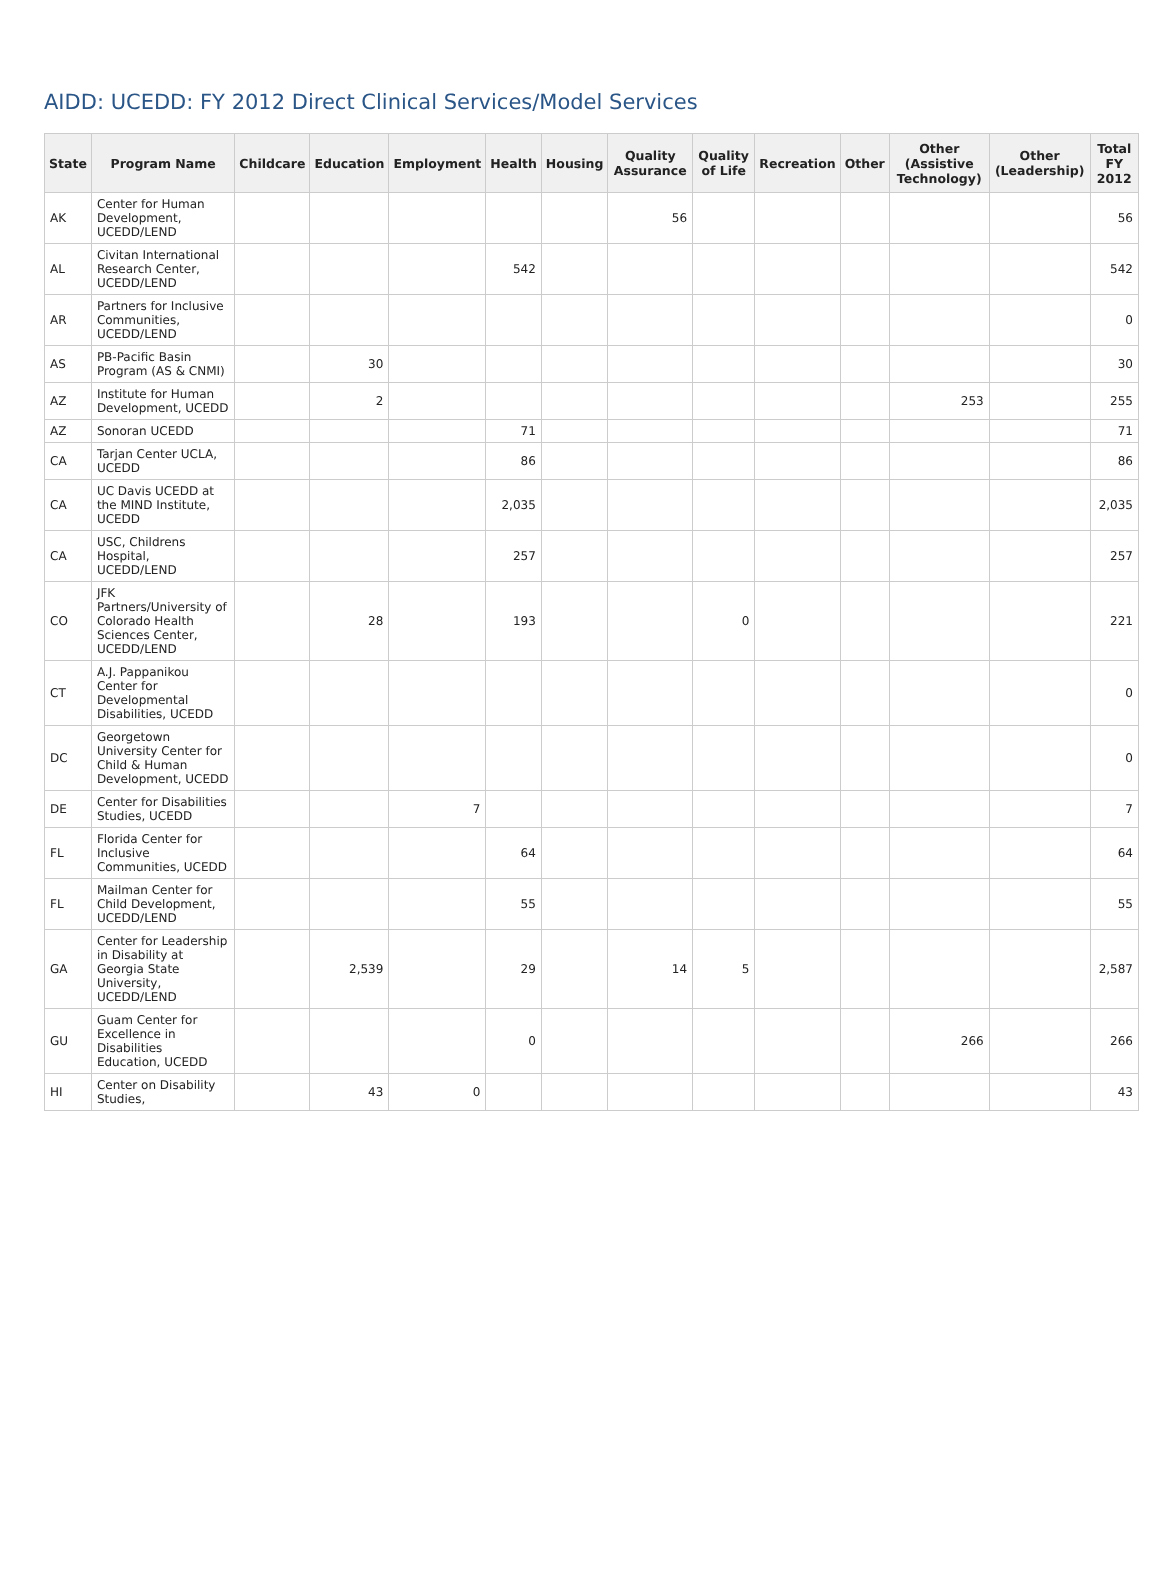AIDD: UCEDD: FY 2012 Direct Clinical Services/Model Services
| State | Program Name | Childcare | Education | Employment | Health | Housing | Quality Assurance | Quality of Life | Recreation | Other | Other (Assistive Technology) | Other (Leadership) | Total FY 2012 |
| --- | --- | --- | --- | --- | --- | --- | --- | --- | --- | --- | --- | --- | --- |
| AK | Center for Human Development, UCEDD/LEND | | | | | | 56 | | | | | | 56 |
| AL | Civitan International Research Center, UCEDD/LEND | | | | 542 | | | | | | | | 542 |
| AR | Partners for Inclusive Communities, UCEDD/LEND | | | | | | | | | | | | 0 |
| AS | PB-Pacific Basin Program (AS & CNMI) | | 30 | | | | | | | | | | 30 |
| AZ | Institute for Human Development, UCEDD | | 2 | | | | | | | | 253 | | 255 |
| AZ | Sonoran UCEDD | | | | 71 | | | | | | | | 71 |
| CA | Tarjan Center UCLA, UCEDD | | | | 86 | | | | | | | | 86 |
| CA | UC Davis UCEDD at the MIND Institute, UCEDD | | | | 2,035 | | | | | | | | 2,035 |
| CA | USC, Childrens Hospital, UCEDD/LEND | | | | 257 | | | | | | | | 257 |
| CO | JFK Partners/University of Colorado Health Sciences Center, UCEDD/LEND | | 28 | | 193 | | | 0 | | | | | 221 |
| CT | A.J. Pappanikou Center for Developmental Disabilities, UCEDD | | | | | | | | | | | | 0 |
| DC | Georgetown University Center for Child & Human Development, UCEDD | | | | | | | | | | | | 0 |
| DE | Center for Disabilities Studies, UCEDD | | | 7 | | | | | | | | | 7 |
| FL | Florida Center for Inclusive Communities, UCEDD | | | | 64 | | | | | | | | 64 |
| FL | Mailman Center for Child Development, UCEDD/LEND | | | | 55 | | | | | | | | 55 |
| GA | Center for Leadership in Disability at Georgia State University, UCEDD/LEND | | 2,539 | | 29 | | 14 | 5 | | | | | 2,587 |
| GU | Guam Center for Excellence in Disabilities Education, UCEDD | | | | 0 | | | | | | 266 | | 266 |
| HI | Center on Disability Studies, | | 43 | 0 | | | | | | | | | 43 |